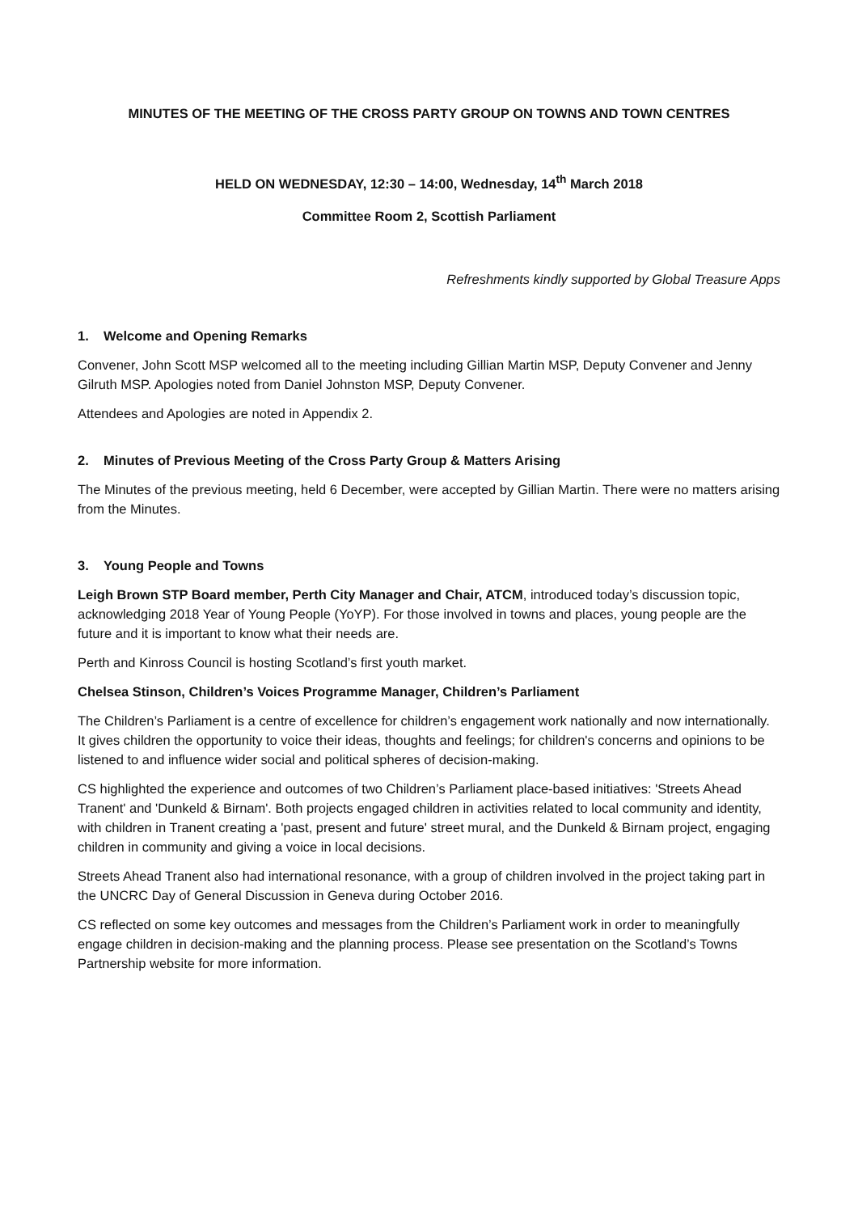MINUTES OF THE MEETING OF THE CROSS PARTY GROUP ON TOWNS AND TOWN CENTRES
HELD ON WEDNESDAY, 12:30 – 14:00, Wednesday, 14<sup>th</sup> March 2018
Committee Room 2, Scottish Parliament
Refreshments kindly supported by Global Treasure Apps
1. Welcome and Opening Remarks
Convener, John Scott MSP welcomed all to the meeting including Gillian Martin MSP, Deputy Convener and Jenny Gilruth MSP. Apologies noted from Daniel Johnston MSP, Deputy Convener.
Attendees and Apologies are noted in Appendix 2.
2. Minutes of Previous Meeting of the Cross Party Group & Matters Arising
The Minutes of the previous meeting, held 6 December, were accepted by Gillian Martin. There were no matters arising from the Minutes.
3. Young People and Towns
Leigh Brown STP Board member, Perth City Manager and Chair, ATCM, introduced today’s discussion topic, acknowledging 2018 Year of Young People (YoYP). For those involved in towns and places, young people are the future and it is important to know what their needs are.
Perth and Kinross Council is hosting Scotland’s first youth market.
Chelsea Stinson, Children’s Voices Programme Manager, Children’s Parliament
The Children’s Parliament is a centre of excellence for children’s engagement work nationally and now internationally. It gives children the opportunity to voice their ideas, thoughts and feelings; for children's concerns and opinions to be listened to and influence wider social and political spheres of decision-making.
CS highlighted the experience and outcomes of two Children’s Parliament place-based initiatives: 'Streets Ahead Tranent' and 'Dunkeld & Birnam'. Both projects engaged children in activities related to local community and identity, with children in Tranent creating a 'past, present and future' street mural, and the Dunkeld & Birnam project, engaging children in community and giving a voice in local decisions.
Streets Ahead Tranent also had international resonance, with a group of children involved in the project taking part in the UNCRC Day of General Discussion in Geneva during October 2016.
CS reflected on some key outcomes and messages from the Children’s Parliament work in order to meaningfully engage children in decision-making and the planning process. Please see presentation on the Scotland’s Towns Partnership website for more information.